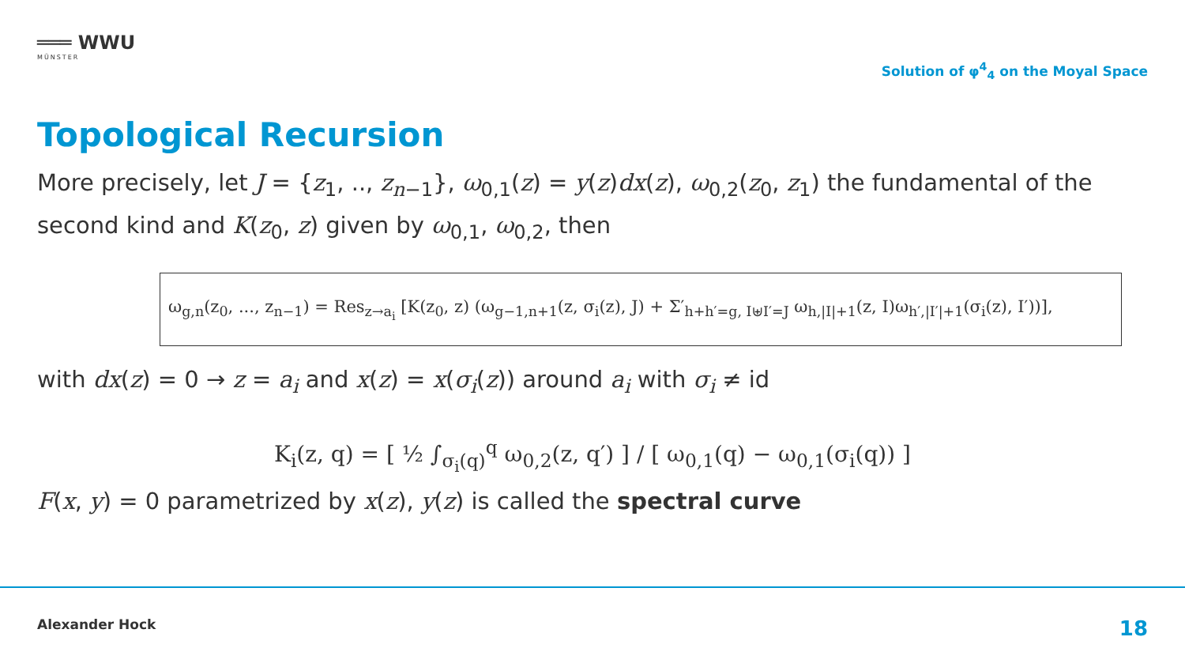═══ WWU
MÜNSTER
Solution of φ<sup>4</sup><sub>4</sub> on the Moyal Space
Topological Recursion
More precisely, let J = {z<sub>1</sub>, .., z<sub>n−1</sub>}, ω<sub>0,1</sub>(z) = y(z)dx(z), ω<sub>0,2</sub>(z<sub>0</sub>, z<sub>1</sub>) the fundamental of the second kind and K(z<sub>0</sub>, z) given by ω<sub>0,1</sub>, ω<sub>0,2</sub>, then
ω<sub>g,n</sub>(z<sub>0</sub>, ..., z<sub>n−1</sub>) = Res<sub>z→a<sub>i</sub></sub> [K(z<sub>0</sub>, z) (ω<sub>g−1,n+1</sub>(z, σ<sub>i</sub>(z), J) + Σ′<sub>h+h′=g, I⊎I′=J</sub> ω<sub>h,|I|+1</sub>(z, I)ω<sub>h′,|I′|+1</sub>(σ<sub>i</sub>(z), I′))],
with dx(z) = 0 → z = a<sub>i</sub> and x(z) = x(σ<sub>i</sub>(z)) around a<sub>i</sub> with σ<sub>i</sub> ≠ id
K<sub>i</sub>(z, q) = [ ½ ∫<sub>σ<sub>i</sub>(q)</sub><sup>q</sup> ω<sub>0,2</sub>(z, q′) ] / [ ω<sub>0,1</sub>(q) − ω<sub>0,1</sub>(σ<sub>i</sub>(q)) ]
F(x, y) = 0 parametrized by x(z), y(z) is called the spectral curve
Alexander Hock 18